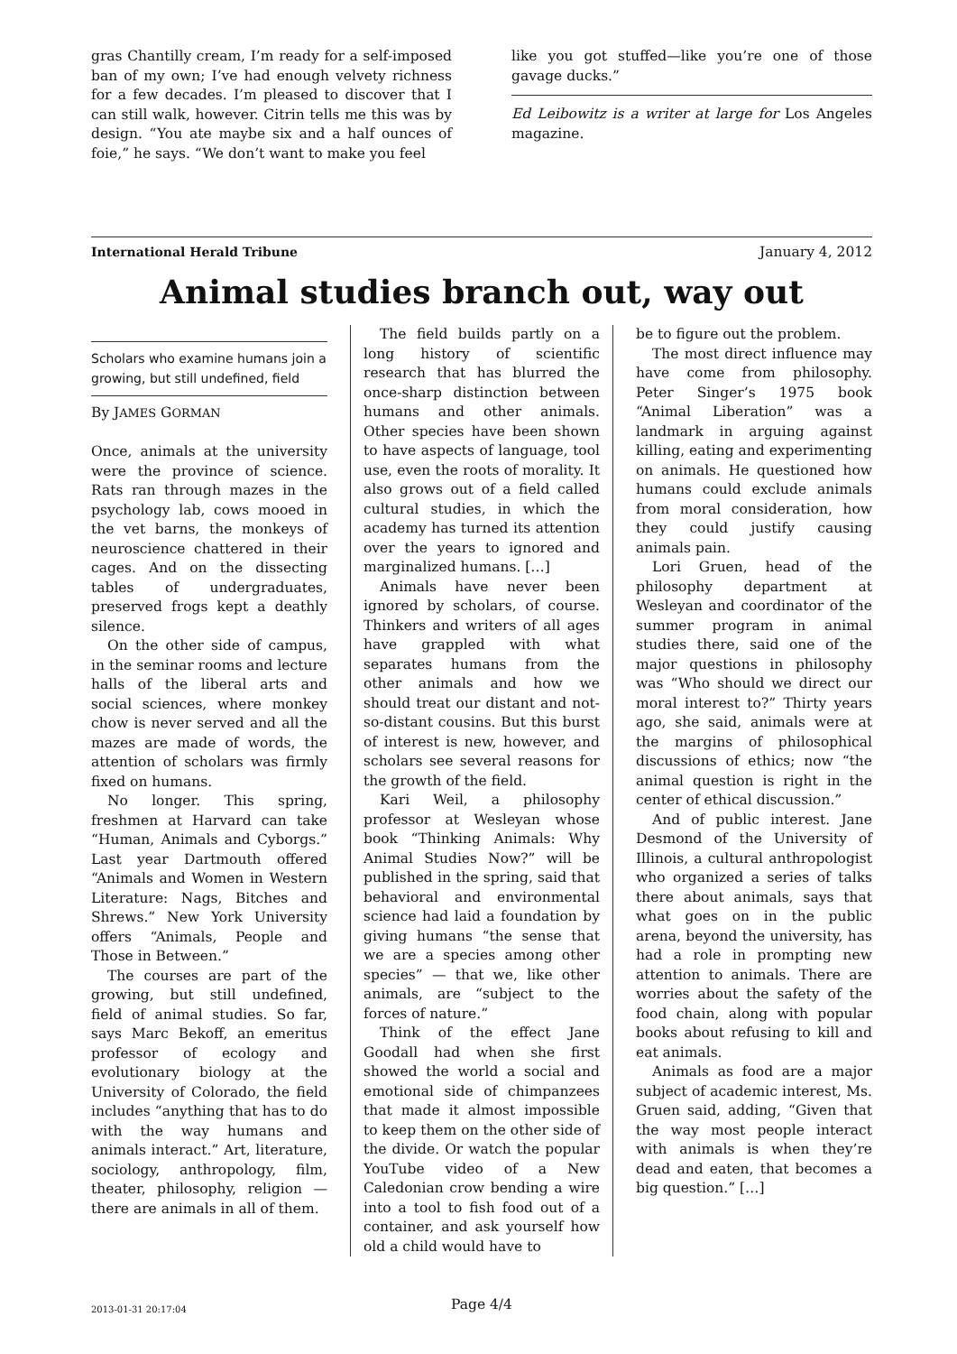gras Chantilly cream, I’m ready for a self-imposed ban of my own; I’ve had enough velvety richness for a few decades. I’m pleased to discover that I can still walk, however. Citrin tells me this was by design. “You ate maybe six and a half ounces of foie,” he says. “We don’t want to make you feel
like you got stuffed—like you’re one of those gavage ducks.”
Ed Leibowitz is a writer at large for Los Angeles magazine.
International Herald Tribune January 4, 2012
Animal studies branch out, way out
Scholars who examine humans join a growing, but still undefined, field
By JAMES GORMAN
Once, animals at the university were the province of science. Rats ran through mazes in the psychology lab, cows mooed in the vet barns, the monkeys of neuroscience chattered in their cages. And on the dissecting tables of undergraduates, preserved frogs kept a deathly silence.
On the other side of campus, in the seminar rooms and lecture halls of the liberal arts and social sciences, where monkey chow is never served and all the mazes are made of words, the attention of scholars was firmly fixed on humans.
No longer. This spring, freshmen at Harvard can take “Human, Animals and Cyborgs.” Last year Dartmouth offered “Animals and Women in Western Literature: Nags, Bitches and Shrews.” New York University offers “Animals, People and Those in Between.”
The courses are part of the growing, but still undefined, field of animal studies. So far, says Marc Bekoff, an emeritus professor of ecology and evolutionary biology at the University of Colorado, the field includes “anything that has to do with the way humans and animals interact.” Art, literature, sociology, anthropology, film, theater, philosophy, religion — there are animals in all of them.
The field builds partly on a long history of scientific research that has blurred the once-sharp distinction between humans and other animals. Other species have been shown to have aspects of language, tool use, even the roots of morality. It also grows out of a field called cultural studies, in which the academy has turned its attention over the years to ignored and marginalized humans. […]
Animals have never been ignored by scholars, of course. Thinkers and writers of all ages have grappled with what separates humans from the other animals and how we should treat our distant and not-so-distant cousins. But this burst of interest is new, however, and scholars see several reasons for the growth of the field.
Kari Weil, a philosophy professor at Wesleyan whose book “Thinking Animals: Why Animal Studies Now?” will be published in the spring, said that behavioral and environmental science had laid a foundation by giving humans “the sense that we are a species among other species” — that we, like other animals, are “subject to the forces of nature.”
Think of the effect Jane Goodall had when she first showed the world a social and emotional side of chimpanzees that made it almost impossible to keep them on the other side of the divide. Or watch the popular YouTube video of a New Caledonian crow bending a wire into a tool to fish food out of a container, and ask yourself how old a child would have to
be to figure out the problem.
The most direct influence may have come from philosophy. Peter Singer’s 1975 book “Animal Liberation” was a landmark in arguing against killing, eating and experimenting on animals. He questioned how humans could exclude animals from moral consideration, how they could justify causing animals pain.
Lori Gruen, head of the philosophy department at Wesleyan and coordinator of the summer program in animal studies there, said one of the major questions in philosophy was “Who should we direct our moral interest to?” Thirty years ago, she said, animals were at the margins of philosophical discussions of ethics; now “the animal question is right in the center of ethical discussion.”
And of public interest. Jane Desmond of the University of Illinois, a cultural anthropologist who organized a series of talks there about animals, says that what goes on in the public arena, beyond the university, has had a role in prompting new attention to animals. There are worries about the safety of the food chain, along with popular books about refusing to kill and eat animals.
Animals as food are a major subject of academic interest, Ms. Gruen said, adding, “Given that the way most people interact with animals is when they’re dead and eaten, that becomes a big question.” […]
2013-01-31 20:17:04
Page 4/4